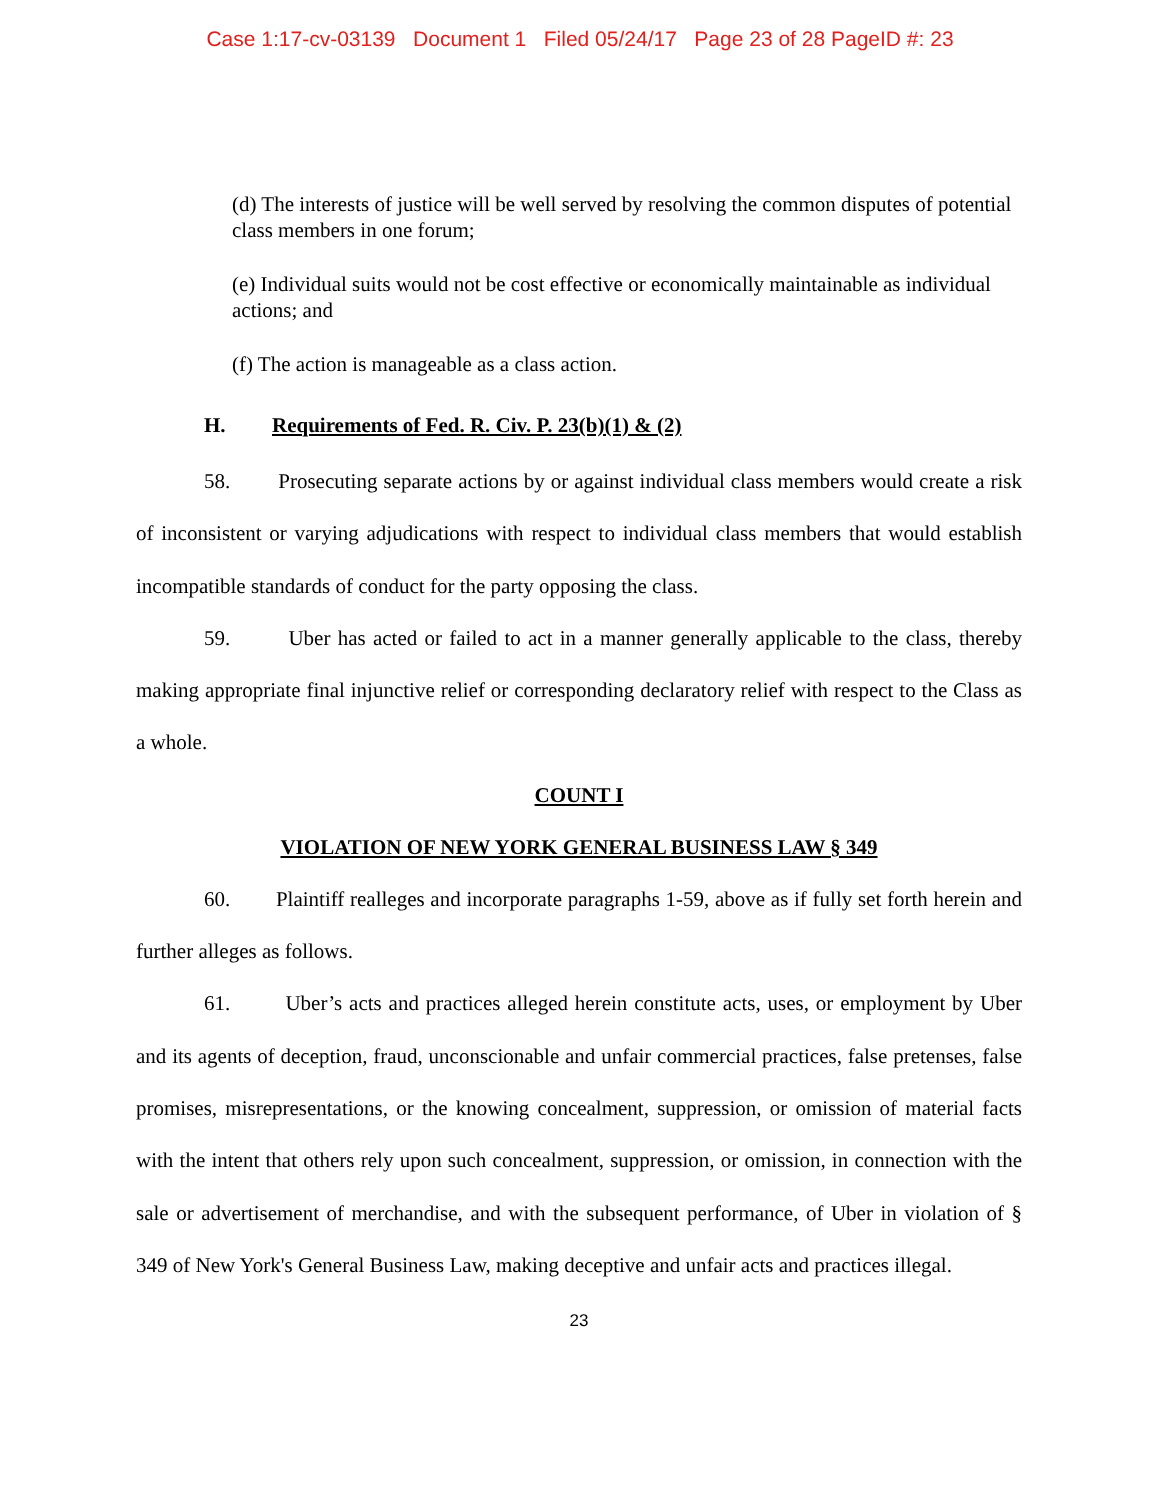Case 1:17-cv-03139 Document 1 Filed 05/24/17 Page 23 of 28 PageID #: 23
(d) The interests of justice will be well served by resolving the common disputes of potential class members in one forum;
(e) Individual suits would not be cost effective or economically maintainable as individual actions; and
(f) The action is manageable as a class action.
H. Requirements of Fed. R. Civ. P. 23(b)(1) & (2)
58. Prosecuting separate actions by or against individual class members would create a risk of inconsistent or varying adjudications with respect to individual class members that would establish incompatible standards of conduct for the party opposing the class.
59. Uber has acted or failed to act in a manner generally applicable to the class, thereby making appropriate final injunctive relief or corresponding declaratory relief with respect to the Class as a whole.
COUNT I
VIOLATION OF NEW YORK GENERAL BUSINESS LAW § 349
60. Plaintiff realleges and incorporate paragraphs 1-59, above as if fully set forth herein and further alleges as follows.
61. Uber’s acts and practices alleged herein constitute acts, uses, or employment by Uber and its agents of deception, fraud, unconscionable and unfair commercial practices, false pretenses, false promises, misrepresentations, or the knowing concealment, suppression, or omission of material facts with the intent that others rely upon such concealment, suppression, or omission, in connection with the sale or advertisement of merchandise, and with the subsequent performance, of Uber in violation of § 349 of New York's General Business Law, making deceptive and unfair acts and practices illegal.
23